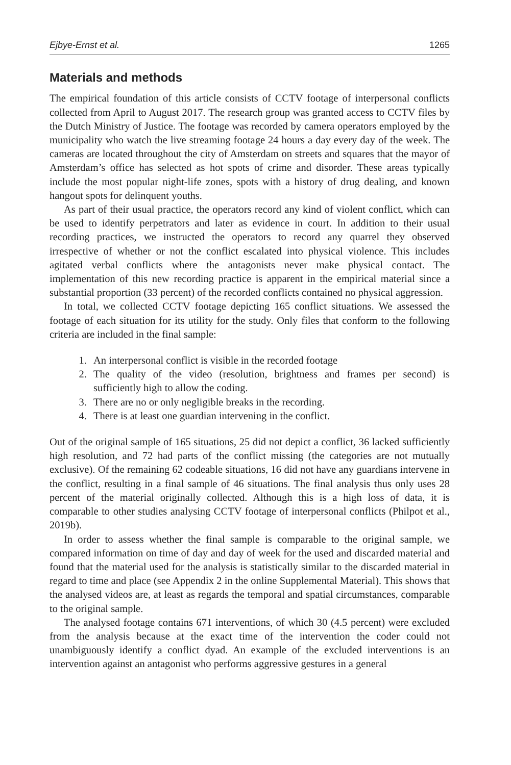Ejbye-Ernst et al. 1265
Materials and methods
The empirical foundation of this article consists of CCTV footage of interpersonal conflicts collected from April to August 2017. The research group was granted access to CCTV files by the Dutch Ministry of Justice. The footage was recorded by camera operators employed by the municipality who watch the live streaming footage 24 hours a day every day of the week. The cameras are located throughout the city of Amsterdam on streets and squares that the mayor of Amsterdam’s office has selected as hot spots of crime and disorder. These areas typically include the most popular night-life zones, spots with a history of drug dealing, and known hangout spots for delinquent youths.
As part of their usual practice, the operators record any kind of violent conflict, which can be used to identify perpetrators and later as evidence in court. In addition to their usual recording practices, we instructed the operators to record any quarrel they observed irrespective of whether or not the conflict escalated into physical violence. This includes agitated verbal conflicts where the antagonists never make physical contact. The implementation of this new recording practice is apparent in the empirical material since a substantial proportion (33 percent) of the recorded conflicts contained no physical aggression.
In total, we collected CCTV footage depicting 165 conflict situations. We assessed the footage of each situation for its utility for the study. Only files that conform to the following criteria are included in the final sample:
1. An interpersonal conflict is visible in the recorded footage
2. The quality of the video (resolution, brightness and frames per second) is sufficiently high to allow the coding.
3. There are no or only negligible breaks in the recording.
4. There is at least one guardian intervening in the conflict.
Out of the original sample of 165 situations, 25 did not depict a conflict, 36 lacked sufficiently high resolution, and 72 had parts of the conflict missing (the categories are not mutually exclusive). Of the remaining 62 codeable situations, 16 did not have any guardians intervene in the conflict, resulting in a final sample of 46 situations. The final analysis thus only uses 28 percent of the material originally collected. Although this is a high loss of data, it is comparable to other studies analysing CCTV footage of interpersonal conflicts (Philpot et al., 2019b).
In order to assess whether the final sample is comparable to the original sample, we compared information on time of day and day of week for the used and discarded material and found that the material used for the analysis is statistically similar to the discarded material in regard to time and place (see Appendix 2 in the online Supplemental Material). This shows that the analysed videos are, at least as regards the temporal and spatial circumstances, comparable to the original sample.
The analysed footage contains 671 interventions, of which 30 (4.5 percent) were excluded from the analysis because at the exact time of the intervention the coder could not unambiguously identify a conflict dyad. An example of the excluded interventions is an intervention against an antagonist who performs aggressive gestures in a general